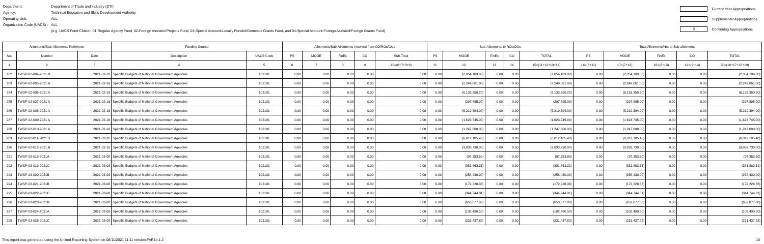| Department: | Department of Trade and Industry (DTI) |
| Agency: | Technical Education and Skills Development Authority |
| Operating Unit: | ALL |
| Organization Code (UACS) : | ALL |
| | (e.g. UACS Fund Cluster: 01-Regular Agency Fund, 02-Foreign Assisted Projects Fund, 03-Special Account-Locally Funded/Domestic Grants Fund, and 04-Special Account-Foreign Assisted/Foreign Grants Fund) |
| | Current Year Appropriations |
| | Supplemental Appropriations |
| X | Continuing Appropriations |
| Allotments/Sub-Allotments Reference | | | Funding Source | | Allotments/Sub-Allotments received from CO/ROs/OUs | | | | | Sub-Allotments to ROs/OUs | | | | | Total Allotments/Net of Sub-allotments | | | | |
| --- | --- | --- | --- | --- | --- | --- | --- | --- | --- | --- | --- | --- | --- | --- | --- | --- | --- | --- | --- |
| No. | Number | Date | Description | UACS Code | PS | MOOE | FinEx | CO | Sub-Total | PS | MOOE | FinEx | CO | TOTAL | PS | MOOE | FinEx | CO | TOTAL |
| 1 | 2 | 3 | 4 | 5 | 6 | 7 | 8 | 9 | 10=(6+7+8+9) | 11 | 12 | 13 | 14 | 15=(11+12+13+14) | 16=(6+11) | 17=(7+12) | 18=(8+13) | 19=(9+14) | 20=(16+17+18+19) |
| 282 | TWSP-02-004-2021 B | 2021-02-16 | Specific Budgets of National Government Agencies | 102101 | 0.00 | 0.00 | 0.00 | 0.00 | 0.00 | 0.00 | (2,054,109.80) | 0.00 | 0.00 | (2,054,109.80) | 0.00 | (2,054,109.80) | 0.00 | 0.00 | (2,054,109.80) |
| 283 | TWSP-02-005-2021 A | 2021-02-16 | Specific Budgets of National Government Agencies | 102101 | 0.00 | 0.00 | 0.00 | 0.00 | 0.00 | 0.00 | (2,249,061.00) | 0.00 | 0.00 | (2,249,061.00) | 0.00 | (2,249,061.00) | 0.00 | 0.00 | (2,249,061.00) |
| 284 | TWSP-02-006-2021 A | 2021-02-16 | Specific Budgets of National Government Agencies | 102101 | 0.00 | 0.00 | 0.00 | 0.00 | 0.00 | 0.00 | (6,133,350.20) | 0.00 | 0.00 | (6,133,350.20) | 0.00 | (6,133,350.20) | 0.00 | 0.00 | (6,133,350.20) |
| 285 | TWSP-02-007-2021 A | 2021-02-16 | Specific Budgets of National Government Agencies | 102101 | 0.00 | 0.00 | 0.00 | 0.00 | 0.00 | 0.00 | (297,895.00) | 0.00 | 0.00 | (297,895.00) | 0.00 | (297,895.00) | 0.00 | 0.00 | (297,895.00) |
| 286 | TWSP-02-008-2021 A | 2021-02-16 | Specific Budgets of National Government Agencies | 102101 | 0.00 | 0.00 | 0.00 | 0.00 | 0.00 | 0.00 | (5,219,394.00) | 0.00 | 0.00 | (5,219,394.00) | 0.00 | (5,219,394.00) | 0.00 | 0.00 | (5,219,394.00) |
| 287 | TWSP-02-009-2021 A | 2021-02-16 | Specific Budgets of National Government Agencies | 102101 | 0.00 | 0.00 | 0.00 | 0.00 | 0.00 | 0.00 | (1,623,745.00) | 0.00 | 0.00 | (1,623,745.00) | 0.00 | (1,623,745.00) | 0.00 | 0.00 | (1,623,745.00) |
| 288 | TWSP-02-010-2021 A | 2021-02-16 | Specific Budgets of National Government Agencies | 102101 | 0.00 | 0.00 | 0.00 | 0.00 | 0.00 | 0.00 | (1,247,600.00) | 0.00 | 0.00 | (1,247,600.00) | 0.00 | (1,247,600.00) | 0.00 | 0.00 | (1,247,600.00) |
| 289 | TWSP-02-011-2021 B | 2021-02-16 | Specific Budgets of National Government Agencies | 102101 | 0.00 | 0.00 | 0.00 | 0.00 | 0.00 | 0.00 | (6,012,105.40) | 0.00 | 0.00 | (6,012,105.40) | 0.00 | (6,012,105.40) | 0.00 | 0.00 | (6,012,105.40) |
| 290 | TWSP-02-012-2021 B | 2021-02-16 | Specific Budgets of National Government Agencies | 102101 | 0.00 | 0.00 | 0.00 | 0.00 | 0.00 | 0.00 | (9,833,730.00) | 0.00 | 0.00 | (9,833,730.00) | 0.00 | (9,833,730.00) | 0.00 | 0.00 | (9,833,730.00) |
| 291 | TWSP-03-018-2021A | 2021-03-08 | Specific Budgets of National Government Agencies | 102101 | 0.00 | 0.00 | 0.00 | 0.00 | 0.00 | 0.00 | (97,353.60) | 0.00 | 0.00 | (97,353.60) | 0.00 | (97,353.60) | 0.00 | 0.00 | (97,353.60) |
| 292 | TWSP-03-019-2021C | 2021-03-08 | Specific Budgets of National Government Agencies | 102101 | 0.00 | 0.00 | 0.00 | 0.00 | 0.00 | 0.00 | (381,863.31) | 0.00 | 0.00 | (381,863.31) | 0.00 | (381,863.31) | 0.00 | 0.00 | (381,863.31) |
| 293 | TWSP-03-020-2021B | 2021-03-08 | Specific Budgets of National Government Agencies | 102101 | 0.00 | 0.00 | 0.00 | 0.00 | 0.00 | 0.00 | (258,430.00) | 0.00 | 0.00 | (258,430.00) | 0.00 | (258,430.00) | 0.00 | 0.00 | (258,430.00) |
| 294 | TWSP-03-021-2021B | 2021-03-08 | Specific Budgets of National Government Agencies | 102101 | 0.00 | 0.00 | 0.00 | 0.00 | 0.00 | 0.00 | (172,228.36) | 0.00 | 0.00 | (172,228.36) | 0.00 | (172,228.36) | 0.00 | 0.00 | (172,228.36) |
| 295 | TWSP-03-022-2021C | 2021-03-08 | Specific Budgets of National Government Agencies | 102101 | 0.00 | 0.00 | 0.00 | 0.00 | 0.00 | 0.00 | (344,744.81) | 0.00 | 0.00 | (344,744.81) | 0.00 | (344,744.81) | 0.00 | 0.00 | (344,744.81) |
| 296 | TWSP-03-023-2021B | 2021-03-08 | Specific Budgets of National Government Agencies | 102101 | 0.00 | 0.00 | 0.00 | 0.00 | 0.00 | 0.00 | (653,077.88) | 0.00 | 0.00 | (653,077.88) | 0.00 | (653,077.88) | 0.00 | 0.00 | (653,077.88) |
| 297 | TWSP-03-024-2021A | 2021-03-08 | Specific Budgets of National Government Agencies | 102101 | 0.00 | 0.00 | 0.00 | 0.00 | 0.00 | 0.00 | (102,490.50) | 0.00 | 0.00 | (102,490.50) | 0.00 | (102,490.50) | 0.00 | 0.00 | (102,490.50) |
| 298 | TWSP-03-025-2021C | 2021-03-08 | Specific Budgets of National Government Agencies | 102101 | 0.00 | 0.00 | 0.00 | 0.00 | 0.00 | 0.00 | (231,437.82) | 0.00 | 0.00 | (231,437.82) | 0.00 | (231,437.82) | 0.00 | 0.00 | (231,437.82) |
This report was generated using the Unified Reporting System on 08/11/2021 11:11 version.FAR1b.1.2 18